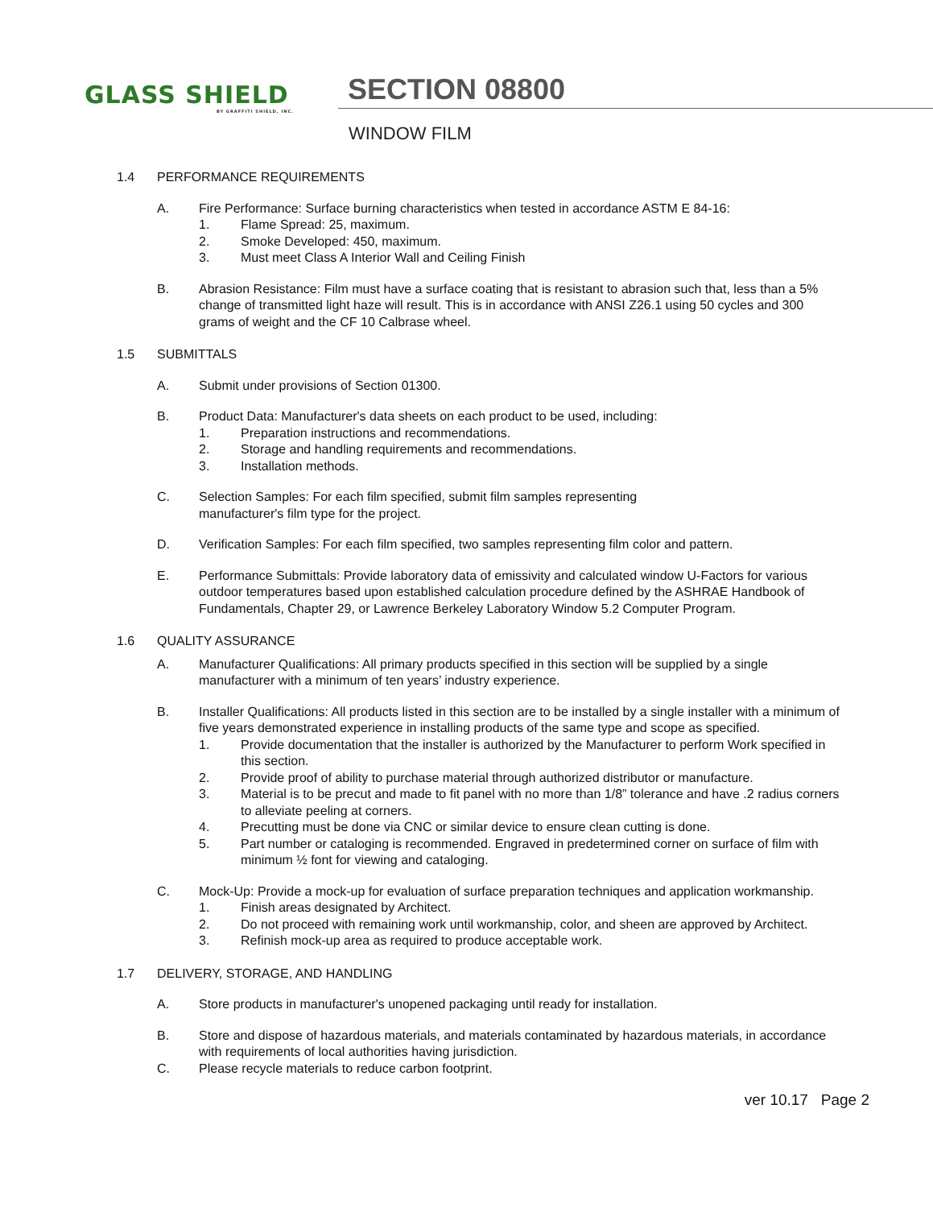GLASS SHIELD
BY GRAFFITI SHIELD, INC.
SECTION 08800
WINDOW FILM
1.4 PERFORMANCE REQUIREMENTS
A. Fire Performance: Surface burning characteristics when tested in accordance ASTM E 84-16:
1. Flame Spread: 25, maximum.
2. Smoke Developed: 450, maximum.
3. Must meet Class A Interior Wall and Ceiling Finish
B. Abrasion Resistance: Film must have a surface coating that is resistant to abrasion such that, less than a 5% change of transmitted light haze will result. This is in accordance with ANSI Z26.1 using 50 cycles and 300 grams of weight and the CF 10 Calbrase wheel.
1.5 SUBMITTALS
A. Submit under provisions of Section 01300.
B. Product Data: Manufacturer's data sheets on each product to be used, including:
1. Preparation instructions and recommendations.
2. Storage and handling requirements and recommendations.
3. Installation methods.
C. Selection Samples: For each film specified, submit film samples representing
manufacturer's film type for the project.
D. Verification Samples: For each film specified, two samples representing film color and pattern.
E. Performance Submittals: Provide laboratory data of emissivity and calculated window U-Factors for various outdoor temperatures based upon established calculation procedure defined by the ASHRAE Handbook of Fundamentals, Chapter 29, or Lawrence Berkeley Laboratory Window 5.2 Computer Program.
1.6 QUALITY ASSURANCE
A. Manufacturer Qualifications: All primary products specified in this section will be supplied by a single manufacturer with a minimum of ten years’ industry experience.
B. Installer Qualifications: All products listed in this section are to be installed by a single installer with a minimum of five years demonstrated experience in installing products of the same type and scope as specified.
1. Provide documentation that the installer is authorized by the Manufacturer to perform Work specified in this section.
2. Provide proof of ability to purchase material through authorized distributor or manufacture.
3. Material is to be precut and made to fit panel with no more than 1/8” tolerance and have .2 radius corners to alleviate peeling at corners.
4. Precutting must be done via CNC or similar device to ensure clean cutting is done.
5. Part number or cataloging is recommended. Engraved in predetermined corner on surface of film with minimum ½ font for viewing and cataloging.
C. Mock-Up: Provide a mock-up for evaluation of surface preparation techniques and application workmanship.
1. Finish areas designated by Architect.
2. Do not proceed with remaining work until workmanship, color, and sheen are approved by Architect.
3. Refinish mock-up area as required to produce acceptable work.
1.7 DELIVERY, STORAGE, AND HANDLING
A. Store products in manufacturer's unopened packaging until ready for installation.
B. Store and dispose of hazardous materials, and materials contaminated by hazardous materials, in accordance with requirements of local authorities having jurisdiction.
C. Please recycle materials to reduce carbon footprint.
ver 10.17 Page 2